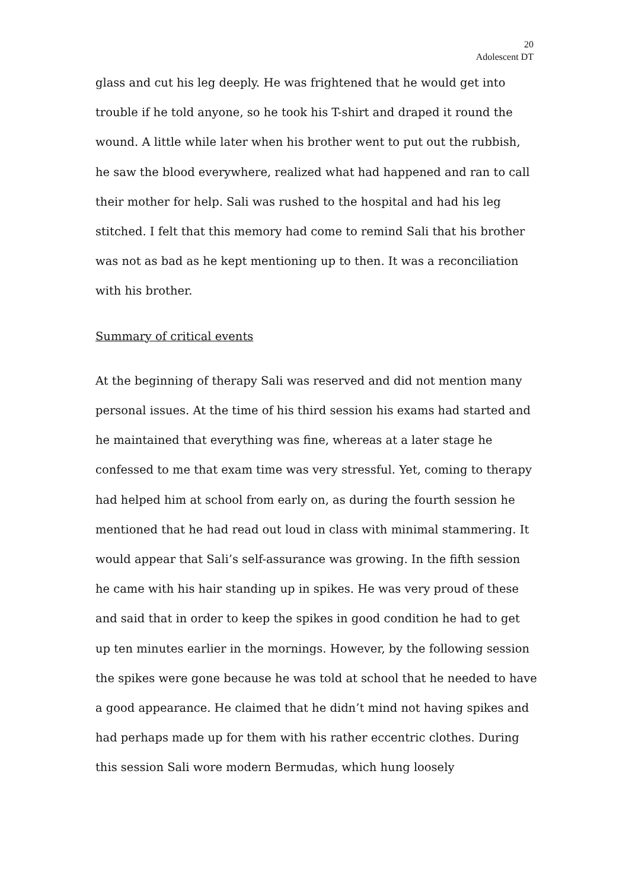20
Adolescent DT
glass and cut his leg deeply. He was frightened that he would get into trouble if he told anyone, so he took his T-shirt and draped it round the wound. A little while later when his brother went to put out the rubbish, he saw the blood everywhere, realized what had happened and ran to call their mother for help. Sali was rushed to the hospital and had his leg stitched. I felt that this memory had come to remind Sali that his brother was not as bad as he kept mentioning up to then. It was a reconciliation with his brother.
Summary of critical events
At the beginning of therapy Sali was reserved and did not mention many personal issues. At the time of his third session his exams had started and he maintained that everything was fine, whereas at a later stage he confessed to me that exam time was very stressful. Yet, coming to therapy had helped him at school from early on, as during the fourth session he mentioned that he had read out loud in class with minimal stammering. It would appear that Sali’s self-assurance was growing. In the fifth session he came with his hair standing up in spikes. He was very proud of these and said that in order to keep the spikes in good condition he had to get up ten minutes earlier in the mornings. However, by the following session the spikes were gone because he was told at school that he needed to have a good appearance. He claimed that he didn’t mind not having spikes and had perhaps made up for them with his rather eccentric clothes. During this session Sali wore modern Bermudas, which hung loosely